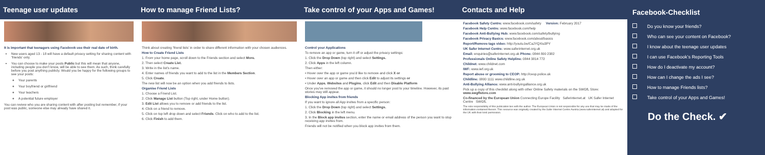Teenage user updates
It is important that teenagers using Facebook use their real date of birth.
New users aged 13 - 18 will have a default privacy setting for sharing content with ‘friends’ only.
You can choose to make your posts Public but this will mean that anyone, including people you don’t know, will be able to see them. As such, think carefully before you post anything publicly. Would you be happy for the following groups to see your posts:
Your parents
Your boyfriend or girlfriend
Your teachers
A potential future employer
You can review who you are sharing content with after posting but remember, if your post was public, someone else may already have shared it.
How to manage Friend Lists?
Think about creating ‘friend lists’ in order to share different information with your chosen audiences.
How to Create Friend Lists
1. From your home page, scroll down to the Friends section and select More.
2. Then select Create List.
3. Write in the list’s name.
4. Enter names of friends you want to add to the list in the Members Section.
5. Click Create.
The new list will now be an option when you add friends to lists.
Organise Friend Lists
1. Choose a Friend List.
2. Click Manage List button (Top right, under Home button).
3. Edit List allows you to remove or add friends to the list.
4. Click on a friend to remove.
5. Click on top left drop down and select Friends. Click on who to add to the list.
6. Click Finish to add them.
Take control of your Apps and Games!
Control your Applications
To remove an app or game, turn it off or adjust the privacy settings:
1. Click the Drop Down (top right) and select Settings.
2. Click Apps in the left column.
Then either:
• Hover over the app or game you’d like to remove and click X or
• Hover over an app or game and then click Edit to adjust its settings or
• Under Apps, Websites and Plugins, click Edit and then Disable Platform
Once you’ve removed the app or game, it should no longer post to your timeline. However, its past stories may still appear.
Blocking App invites from friends
If you want to ignore all App invites from a specific person:
1. Click the Drop Down (top right) and select Settings.
2. Click Blocking in the left menu.
3. In the Block app invites section, enter the name or email address of the person you want to stop receiving app invites from.
Friends will not be notified when you block app invites from them.
Contacts and Help
Facebook Safety Centre: www.facebook.com/safety Version: February 2017
Facebook Help Centre: www.facebook.com/help
Facebook Anti-Bullying Hub: www.facebook.com/safety/bullying
Facebook Privacy Basics: www.facebook.com/about/basics
Report/Remove tags video: http://youtu.be/CaJYQXiu3PY
UK Safer Internet Centre: www.saferinternet.org.uk
Email: enquiries@saferinternet.org.uk Phone: 0844 800 2382
Professionals Online Safety Helpline: 0844 3814 772
Childnet: www.childnet.com
IWF: www.iwf.org.uk
Report abuse or grooming to CEOP: http://ceop.police.uk
Childline: 0800 1111 www.childline.org.uk
Anti-Bullying Alliance: www.anti-bullyingalliance.org.uk
Pick up a copy of this checklist along with other Online Safety materials on the SWGfL Store: www.swgflstore.com
Co-financed by the European Union Connecting Europe Facility Saferinternet.at UK Safer Internet Centre SWGfL
The sole responsibility of this publication lies with the author. The European Union is not responsible for any use that may be made of the information contained therein. This resource was originally created by the Safer Internet Centre Austria (www.saferinternet.at) and adapted for the UK with their kind permission.
Facebook-Checklist
Do you know your friends?
Who can see your content on Facebook?
I know about the teenage user updates
I can use Facebook’s Reporting Tools
How do I deactivate my account?
How can I change the ads I see?
How to manage Friends lists?
Take control of your Apps and Games!
Do the Check. ✔